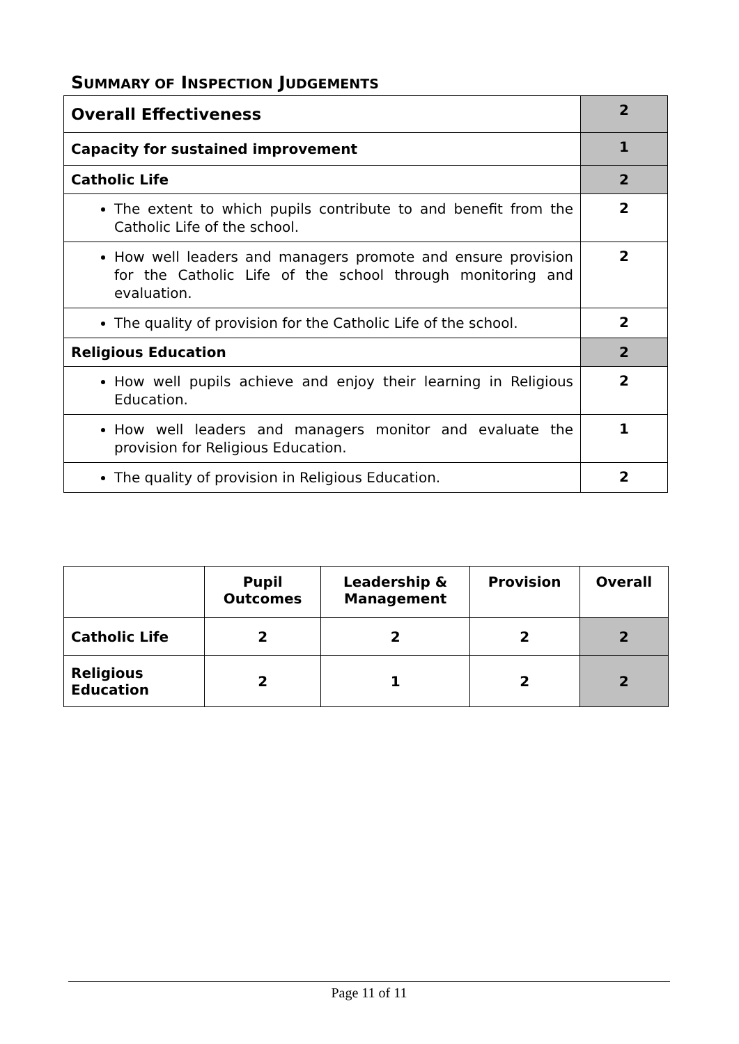SUMMARY OF INSPECTION JUDGEMENTS
| Overall Effectiveness | 2 |
| Capacity for sustained improvement | 1 |
| Catholic Life | 2 |
| The extent to which pupils contribute to and benefit from the Catholic Life of the school. | 2 |
| How well leaders and managers promote and ensure provision for the Catholic Life of the school through monitoring and evaluation. | 2 |
| The quality of provision for the Catholic Life of the school. | 2 |
| Religious Education | 2 |
| How well pupils achieve and enjoy their learning in Religious Education. | 2 |
| How well leaders and managers monitor and evaluate the provision for Religious Education. | 1 |
| The quality of provision in Religious Education. | 2 |
| | Pupil Outcomes | Leadership & Management | Provision | Overall |
| --- | --- | --- | --- | --- |
| Catholic Life | 2 | 2 | 2 | 2 |
| Religious Education | 2 | 1 | 2 | 2 |
Page 11 of 11